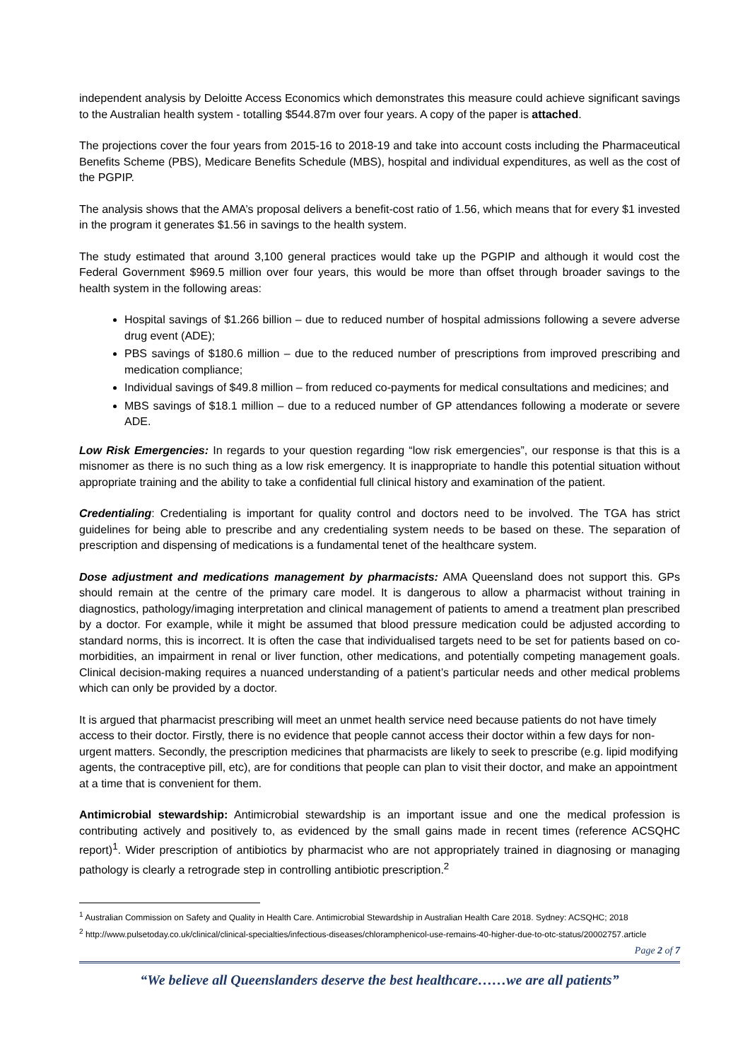independent analysis by Deloitte Access Economics which demonstrates this measure could achieve significant savings to the Australian health system - totalling $544.87m over four years. A copy of the paper is attached.
The projections cover the four years from 2015-16 to 2018-19 and take into account costs including the Pharmaceutical Benefits Scheme (PBS), Medicare Benefits Schedule (MBS), hospital and individual expenditures, as well as the cost of the PGPIP.
The analysis shows that the AMA’s proposal delivers a benefit-cost ratio of 1.56, which means that for every $1 invested in the program it generates $1.56 in savings to the health system.
The study estimated that around 3,100 general practices would take up the PGPIP and although it would cost the Federal Government $969.5 million over four years, this would be more than offset through broader savings to the health system in the following areas:
Hospital savings of $1.266 billion – due to reduced number of hospital admissions following a severe adverse drug event (ADE);
PBS savings of $180.6 million – due to the reduced number of prescriptions from improved prescribing and medication compliance;
Individual savings of $49.8 million – from reduced co-payments for medical consultations and medicines; and
MBS savings of $18.1 million – due to a reduced number of GP attendances following a moderate or severe ADE.
Low Risk Emergencies: In regards to your question regarding “low risk emergencies”, our response is that this is a misnomer as there is no such thing as a low risk emergency. It is inappropriate to handle this potential situation without appropriate training and the ability to take a confidential full clinical history and examination of the patient.
Credentialing: Credentialing is important for quality control and doctors need to be involved. The TGA has strict guidelines for being able to prescribe and any credentialing system needs to be based on these. The separation of prescription and dispensing of medications is a fundamental tenet of the healthcare system.
Dose adjustment and medications management by pharmacists: AMA Queensland does not support this. GPs should remain at the centre of the primary care model. It is dangerous to allow a pharmacist without training in diagnostics, pathology/imaging interpretation and clinical management of patients to amend a treatment plan prescribed by a doctor. For example, while it might be assumed that blood pressure medication could be adjusted according to standard norms, this is incorrect. It is often the case that individualised targets need to be set for patients based on co-morbidities, an impairment in renal or liver function, other medications, and potentially competing management goals. Clinical decision-making requires a nuanced understanding of a patient’s particular needs and other medical problems which can only be provided by a doctor.
It is argued that pharmacist prescribing will meet an unmet health service need because patients do not have timely access to their doctor. Firstly, there is no evidence that people cannot access their doctor within a few days for non-urgent matters. Secondly, the prescription medicines that pharmacists are likely to seek to prescribe (e.g. lipid modifying agents, the contraceptive pill, etc), are for conditions that people can plan to visit their doctor, and make an appointment at a time that is convenient for them.
Antimicrobial stewardship: Antimicrobial stewardship is an important issue and one the medical profession is contributing actively and positively to, as evidenced by the small gains made in recent times (reference ACSQHC report)<sup>1</sup>. Wider prescription of antibiotics by pharmacist who are not appropriately trained in diagnosing or managing pathology is clearly a retrograde step in controlling antibiotic prescription.<sup>2</sup>
<sup>1</sup> Australian Commission on Safety and Quality in Health Care. Antimicrobial Stewardship in Australian Health Care 2018. Sydney: ACSQHC; 2018
<sup>2</sup> http://www.pulsetoday.co.uk/clinical/clinical-specialties/infectious-diseases/chloramphenicol-use-remains-40-higher-due-to-otc-status/20002757.article
Page 2 of 7
“We believe all Queenslanders deserve the best healthcare……we are all patients”